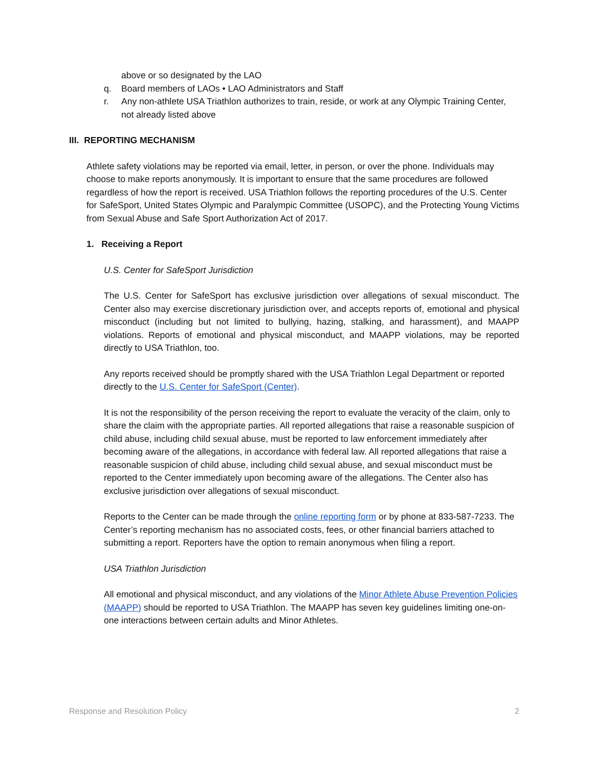above or so designated by the LAO
q. Board members of LAOs • LAO Administrators and Staff
r. Any non-athlete USA Triathlon authorizes to train, reside, or work at any Olympic Training Center, not already listed above
III. REPORTING MECHANISM
Athlete safety violations may be reported via email, letter, in person, or over the phone. Individuals may choose to make reports anonymously. It is important to ensure that the same procedures are followed regardless of how the report is received. USA Triathlon follows the reporting procedures of the U.S. Center for SafeSport, United States Olympic and Paralympic Committee (USOPC), and the Protecting Young Victims from Sexual Abuse and Safe Sport Authorization Act of 2017.
1. Receiving a Report
U.S. Center for SafeSport Jurisdiction
The U.S. Center for SafeSport has exclusive jurisdiction over allegations of sexual misconduct. The Center also may exercise discretionary jurisdiction over, and accepts reports of, emotional and physical misconduct (including but not limited to bullying, hazing, stalking, and harassment), and MAAPP violations. Reports of emotional and physical misconduct, and MAAPP violations, may be reported directly to USA Triathlon, too.
Any reports received should be promptly shared with the USA Triathlon Legal Department or reported directly to the U.S. Center for SafeSport (Center).
It is not the responsibility of the person receiving the report to evaluate the veracity of the claim, only to share the claim with the appropriate parties. All reported allegations that raise a reasonable suspicion of child abuse, including child sexual abuse, must be reported to law enforcement immediately after becoming aware of the allegations, in accordance with federal law. All reported allegations that raise a reasonable suspicion of child abuse, including child sexual abuse, and sexual misconduct must be reported to the Center immediately upon becoming aware of the allegations. The Center also has exclusive jurisdiction over allegations of sexual misconduct.
Reports to the Center can be made through the online reporting form or by phone at 833-587-7233. The Center’s reporting mechanism has no associated costs, fees, or other financial barriers attached to submitting a report. Reporters have the option to remain anonymous when filing a report.
USA Triathlon Jurisdiction
All emotional and physical misconduct, and any violations of the Minor Athlete Abuse Prevention Policies (MAAPP) should be reported to USA Triathlon. The MAAPP has seven key guidelines limiting one-on-one interactions between certain adults and Minor Athletes.
Response and Resolution Policy 2